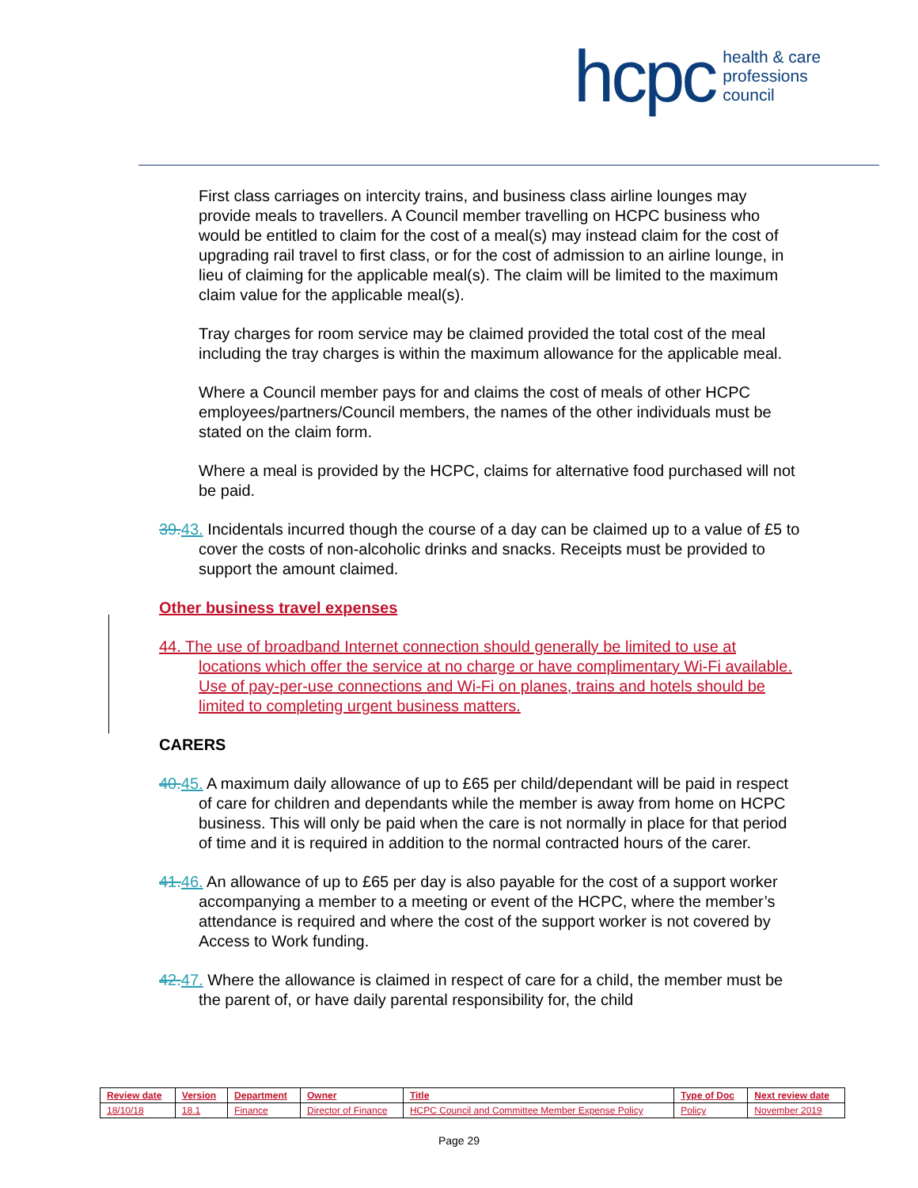hcpc health & care
professions
council
First class carriages on intercity trains, and business class airline lounges may provide meals to travellers. A Council member travelling on HCPC business who would be entitled to claim for the cost of a meal(s) may instead claim for the cost of upgrading rail travel to first class, or for the cost of admission to an airline lounge, in lieu of claiming for the applicable meal(s). The claim will be limited to the maximum claim value for the applicable meal(s).
Tray charges for room service may be claimed provided the total cost of the meal including the tray charges is within the maximum allowance for the applicable meal.
Where a Council member pays for and claims the cost of meals of other HCPC employees/partners/Council members, the names of the other individuals must be stated on the claim form.
Where a meal is provided by the HCPC, claims for alternative food purchased will not be paid.
39. 43. Incidentals incurred though the course of a day can be claimed up to a value of £5 to cover the costs of non-alcoholic drinks and snacks. Receipts must be provided to support the amount claimed.
Other business travel expenses
44. The use of broadband Internet connection should generally be limited to use at locations which offer the service at no charge or have complimentary Wi-Fi available. Use of pay-per-use connections and Wi-Fi on planes, trains and hotels should be limited to completing urgent business matters.
CARERS
40. 45. A maximum daily allowance of up to £65 per child/dependant will be paid in respect of care for children and dependants while the member is away from home on HCPC business. This will only be paid when the care is not normally in place for that period of time and it is required in addition to the normal contracted hours of the carer.
41. 46. An allowance of up to £65 per day is also payable for the cost of a support worker accompanying a member to a meeting or event of the HCPC, where the member’s attendance is required and where the cost of the support worker is not covered by Access to Work funding.
42. 47. Where the allowance is claimed in respect of care for a child, the member must be the parent of, or have daily parental responsibility for, the child
| Review date | Version | Department | Owner | Title | Type of Doc | Next review date |
| --- | --- | --- | --- | --- | --- | --- |
| 18/10/18 | 18.1 | Finance | Director of Finance | HCPC Council and Committee Member Expense Policy | Policy | November 2019 |
Page 29